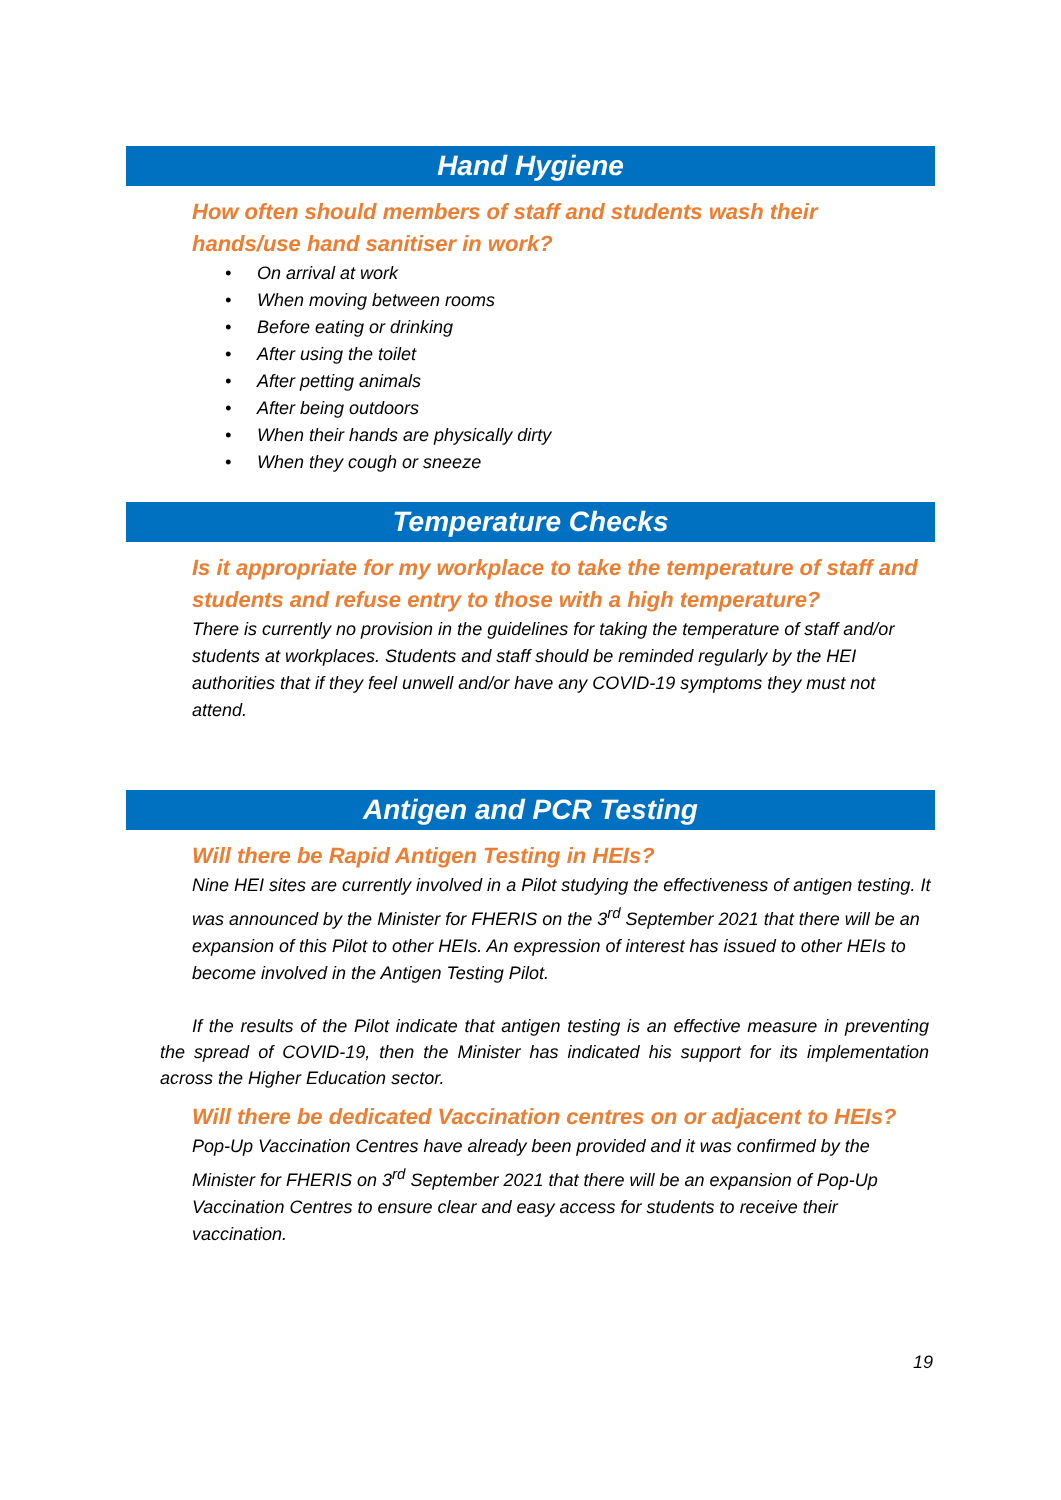Hand Hygiene
How often should members of staff and students wash their hands/use hand sanitiser in work?
• On arrival at work
• When moving between rooms
• Before eating or drinking
• After using the toilet
• After petting animals
• After being outdoors
• When their hands are physically dirty
• When they cough or sneeze
Temperature Checks
Is it appropriate for my workplace to take the temperature of staff and students and refuse entry to those with a high temperature?
There is currently no provision in the guidelines for taking the temperature of staff and/or students at workplaces. Students and staff should be reminded regularly by the HEI authorities that if they feel unwell and/or have any COVID-19 symptoms they must not attend.
Antigen and PCR Testing
Will there be Rapid Antigen Testing in HEIs?
Nine HEI sites are currently involved in a Pilot studying the effectiveness of antigen testing. It was announced by the Minister for FHERIS on the 3<sup>rd</sup> September 2021 that there will be an expansion of this Pilot to other HEIs. An expression of interest has issued to other HEIs to become involved in the Antigen Testing Pilot.
If the results of the Pilot indicate that antigen testing is an effective measure in preventing the spread of COVID-19, then the Minister has indicated his support for its implementation across the Higher Education sector.
Will there be dedicated Vaccination centres on or adjacent to HEIs?
Pop-Up Vaccination Centres have already been provided and it was confirmed by the Minister for FHERIS on 3<sup>rd</sup> September 2021 that there will be an expansion of Pop-Up Vaccination Centres to ensure clear and easy access for students to receive their vaccination.
19